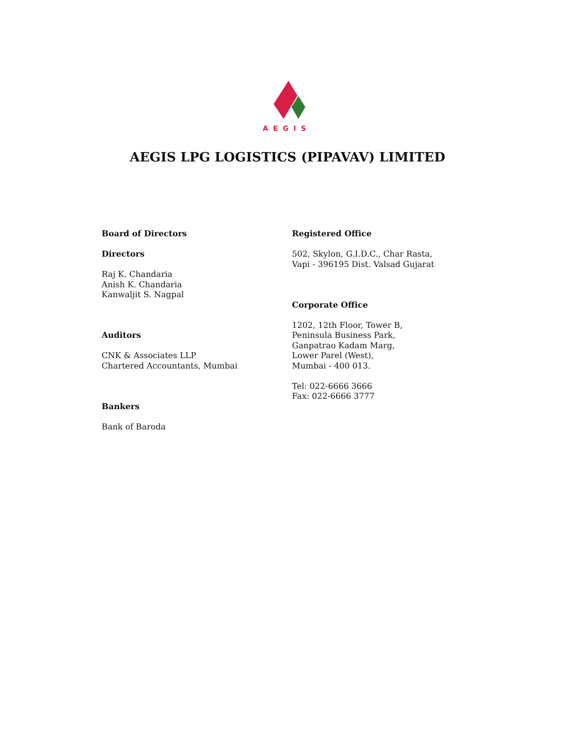AEGIS
AEGIS LPG LOGISTICS (PIPAVAV) LIMITED
Board of Directors
Directors
Raj K. Chandaria
Anish K. Chandaria
Kanwaljit S. Nagpal
Auditors
CNK & Associates LLP
Chartered Accountants, Mumbai
Bankers
Bank of Baroda
Registered Office
502, Skylon, G.I.D.C., Char Rasta,
Vapi - 396195 Dist. Valsad Gujarat
Corporate Office
1202, 12th Floor, Tower B,
Peninsula Business Park,
Ganpatrao Kadam Marg,
Lower Parel (West),
Mumbai - 400 013.
Tel: 022-6666 3666
Fax: 022-6666 3777